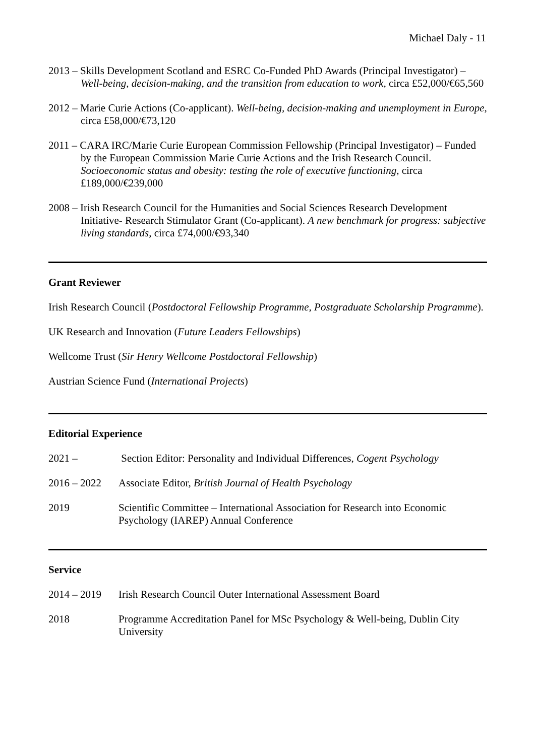Michael Daly - 11
2013 – Skills Development Scotland and ESRC Co-Funded PhD Awards (Principal Investigator) – Well-being, decision-making, and the transition from education to work, circa £52,000/€65,560
2012 – Marie Curie Actions (Co-applicant). Well-being, decision-making and unemployment in Europe, circa £58,000/€73,120
2011 – CARA IRC/Marie Curie European Commission Fellowship (Principal Investigator) – Funded by the European Commission Marie Curie Actions and the Irish Research Council. Socioeconomic status and obesity: testing the role of executive functioning, circa £189,000/€239,000
2008 – Irish Research Council for the Humanities and Social Sciences Research Development Initiative- Research Stimulator Grant (Co-applicant). A new benchmark for progress: subjective living standards, circa £74,000/€93,340
Grant Reviewer
Irish Research Council (Postdoctoral Fellowship Programme, Postgraduate Scholarship Programme).
UK Research and Innovation (Future Leaders Fellowships)
Wellcome Trust (Sir Henry Wellcome Postdoctoral Fellowship)
Austrian Science Fund (International Projects)
Editorial Experience
2021 – Section Editor: Personality and Individual Differences, Cogent Psychology
2016 – 2022 Associate Editor, British Journal of Health Psychology
2019 Scientific Committee – International Association for Research into Economic Psychology (IAREP) Annual Conference
Service
2014 – 2019 Irish Research Council Outer International Assessment Board
2018 Programme Accreditation Panel for MSc Psychology & Well-being, Dublin City University